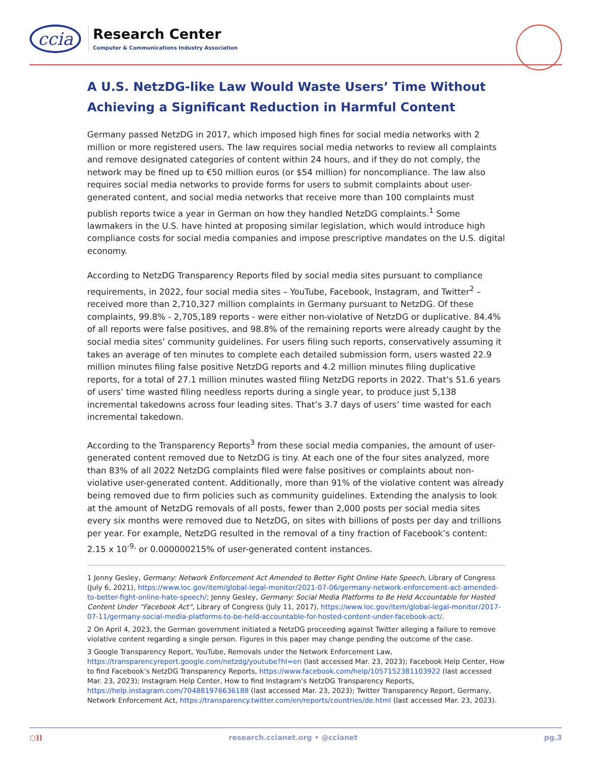ccia
Research Center
Computer & Communications Industry Association
A U.S. NetzDG-like Law Would Waste Users’ Time Without Achieving a Significant Reduction in Harmful Content
Germany passed NetzDG in 2017, which imposed high fines for social media networks with 2 million or more registered users. The law requires social media networks to review all complaints and remove designated categories of content within 24 hours, and if they do not comply, the network may be fined up to €50 million euros (or $54 million) for noncompliance. The law also requires social media networks to provide forms for users to submit complaints about user-generated content, and social media networks that receive more than 100 complaints must publish reports twice a year in German on how they handled NetzDG complaints.<sup>1</sup> Some lawmakers in the U.S. have hinted at proposing similar legislation, which would introduce high compliance costs for social media companies and impose prescriptive mandates on the U.S. digital economy.
According to NetzDG Transparency Reports filed by social media sites pursuant to compliance requirements, in 2022, four social media sites – YouTube, Facebook, Instagram, and Twitter<sup>2</sup> – received more than 2,710,327 million complaints in Germany pursuant to NetzDG. Of these complaints, 99.8% - 2,705,189 reports - were either non-violative of NetzDG or duplicative. 84.4% of all reports were false positives, and 98.8% of the remaining reports were already caught by the social media sites’ community guidelines. For users filing such reports, conservatively assuming it takes an average of ten minutes to complete each detailed submission form, users wasted 22.9 million minutes filing false positive NetzDG reports and 4.2 million minutes filing duplicative reports, for a total of 27.1 million minutes wasted filing NetzDG reports in 2022. That’s 51.6 years of users’ time wasted filing needless reports during a single year, to produce just 5,138 incremental takedowns across four leading sites. That’s 3.7 days of users’ time wasted for each incremental takedown.
According to the Transparency Reports<sup>3</sup> from these social media companies, the amount of user-generated content removed due to NetzDG is tiny. At each one of the four sites analyzed, more than 83% of all 2022 NetzDG complaints filed were false positives or complaints about non-violative user-generated content. Additionally, more than 91% of the violative content was already being removed due to firm policies such as community guidelines. Extending the analysis to look at the amount of NetzDG removals of all posts, fewer than 2,000 posts per social media sites every six months were removed due to NetzDG, on sites with billions of posts per day and trillions per year. For example, NetzDG resulted in the removal of a tiny fraction of Facebook’s content: 2.15 x 10<sup>-9,</sup> or 0.000000215% of user-generated content instances.
1 Jenny Gesley, Germany: Network Enforcement Act Amended to Better Fight Online Hate Speech, Library of Congress (July 6, 2021), https://www.loc.gov/item/global-legal-monitor/2021-07-06/germany-network-enforcement-act-amended-to-better-fight-online-hate-speech/; Jenny Gesley, Germany: Social Media Platforms to Be Held Accountable for Hosted Content Under “Facebook Act”, Library of Congress (July 11, 2017), https://www.loc.gov/item/global-legal-monitor/2017-07-11/germany-social-media-platforms-to-be-held-accountable-for-hosted-content-under-facebook-act/.
2 On April 4, 2023, the German government initiated a NetzDG proceeding against Twitter alleging a failure to remove violative content regarding a single person. Figures in this paper may change pending the outcome of the case.
3 Google Transparency Report, YouTube, Removals under the Network Enforcement Law, https://transparencyreport.google.com/netzdg/youtube?hl=en (last accessed Mar. 23, 2023); Facebook Help Center, How to find Facebook’s NetzDG Transparency Reports, https://www.facebook.com/help/1057152381103922 (last accessed Mar. 23, 2023); Instagram Help Center, How to find Instagram’s NetzDG Transparency Reports, https://help.instagram.com/704881976636188 (last accessed Mar. 23, 2023); Twitter Transparency Report, Germany, Network Enforcement Act, https://transparency.twitter.com/en/reports/countries/de.html (last accessed Mar. 23, 2023).
○)) research.ccianet.org • @ccianet pg.3